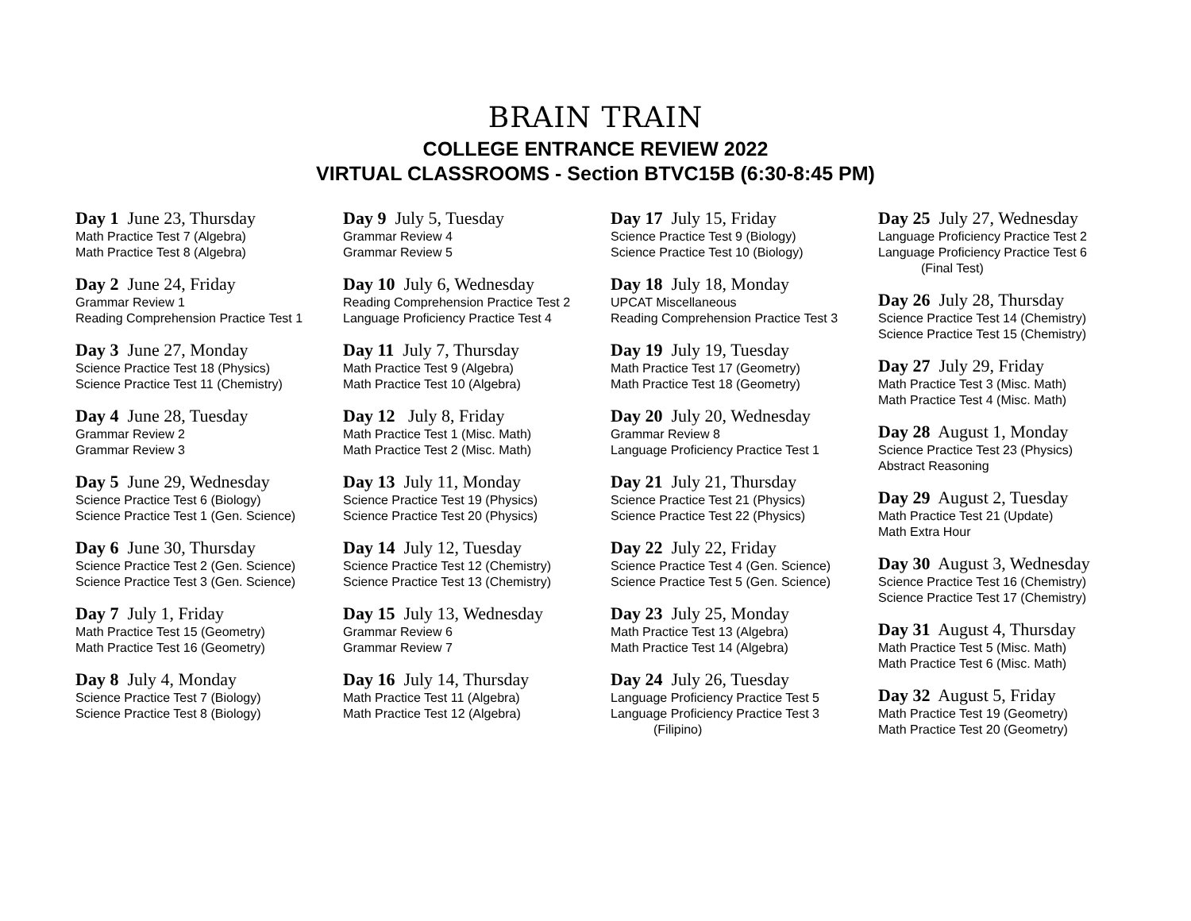BRAIN TRAIN
COLLEGE ENTRANCE REVIEW 2022
VIRTUAL CLASSROOMS - Section BTVC15B (6:30-8:45 PM)
Day 1 June 23, Thursday
Math Practice Test 7 (Algebra)
Math Practice Test 8 (Algebra)
Day 2 June 24, Friday
Grammar Review 1
Reading Comprehension Practice Test 1
Day 3 June 27, Monday
Science Practice Test 18 (Physics)
Science Practice Test 11 (Chemistry)
Day 4 June 28, Tuesday
Grammar Review 2
Grammar Review 3
Day 5 June 29, Wednesday
Science Practice Test 6 (Biology)
Science Practice Test 1 (Gen. Science)
Day 6 June 30, Thursday
Science Practice Test 2 (Gen. Science)
Science Practice Test 3 (Gen. Science)
Day 7 July 1, Friday
Math Practice Test 15 (Geometry)
Math Practice Test 16 (Geometry)
Day 8 July 4, Monday
Science Practice Test 7 (Biology)
Science Practice Test 8 (Biology)
Day 9 July 5, Tuesday
Grammar Review 4
Grammar Review 5
Day 10 July 6, Wednesday
Reading Comprehension Practice Test 2
Language Proficiency Practice Test 4
Day 11 July 7, Thursday
Math Practice Test 9 (Algebra)
Math Practice Test 10 (Algebra)
Day 12 July 8, Friday
Math Practice Test 1 (Misc. Math)
Math Practice Test 2 (Misc. Math)
Day 13 July 11, Monday
Science Practice Test 19 (Physics)
Science Practice Test 20 (Physics)
Day 14 July 12, Tuesday
Science Practice Test 12 (Chemistry)
Science Practice Test 13 (Chemistry)
Day 15 July 13, Wednesday
Grammar Review 6
Grammar Review 7
Day 16 July 14, Thursday
Math Practice Test 11 (Algebra)
Math Practice Test 12 (Algebra)
Day 17 July 15, Friday
Science Practice Test 9 (Biology)
Science Practice Test 10 (Biology)
Day 18 July 18, Monday
UPCAT Miscellaneous
Reading Comprehension Practice Test 3
Day 19 July 19, Tuesday
Math Practice Test 17 (Geometry)
Math Practice Test 18 (Geometry)
Day 20 July 20, Wednesday
Grammar Review 8
Language Proficiency Practice Test 1
Day 21 July 21, Thursday
Science Practice Test 21 (Physics)
Science Practice Test 22 (Physics)
Day 22 July 22, Friday
Science Practice Test 4 (Gen. Science)
Science Practice Test 5 (Gen. Science)
Day 23 July 25, Monday
Math Practice Test 13 (Algebra)
Math Practice Test 14 (Algebra)
Day 24 July 26, Tuesday
Language Proficiency Practice Test 5
Language Proficiency Practice Test 3
(Filipino)
Day 25 July 27, Wednesday
Language Proficiency Practice Test 2
Language Proficiency Practice Test 6
(Final Test)
Day 26 July 28, Thursday
Science Practice Test 14 (Chemistry)
Science Practice Test 15 (Chemistry)
Day 27 July 29, Friday
Math Practice Test 3 (Misc. Math)
Math Practice Test 4 (Misc. Math)
Day 28 August 1, Monday
Science Practice Test 23 (Physics)
Abstract Reasoning
Day 29 August 2, Tuesday
Math Practice Test 21 (Update)
Math Extra Hour
Day 30 August 3, Wednesday
Science Practice Test 16 (Chemistry)
Science Practice Test 17 (Chemistry)
Day 31 August 4, Thursday
Math Practice Test 5 (Misc. Math)
Math Practice Test 6 (Misc. Math)
Day 32 August 5, Friday
Math Practice Test 19 (Geometry)
Math Practice Test 20 (Geometry)